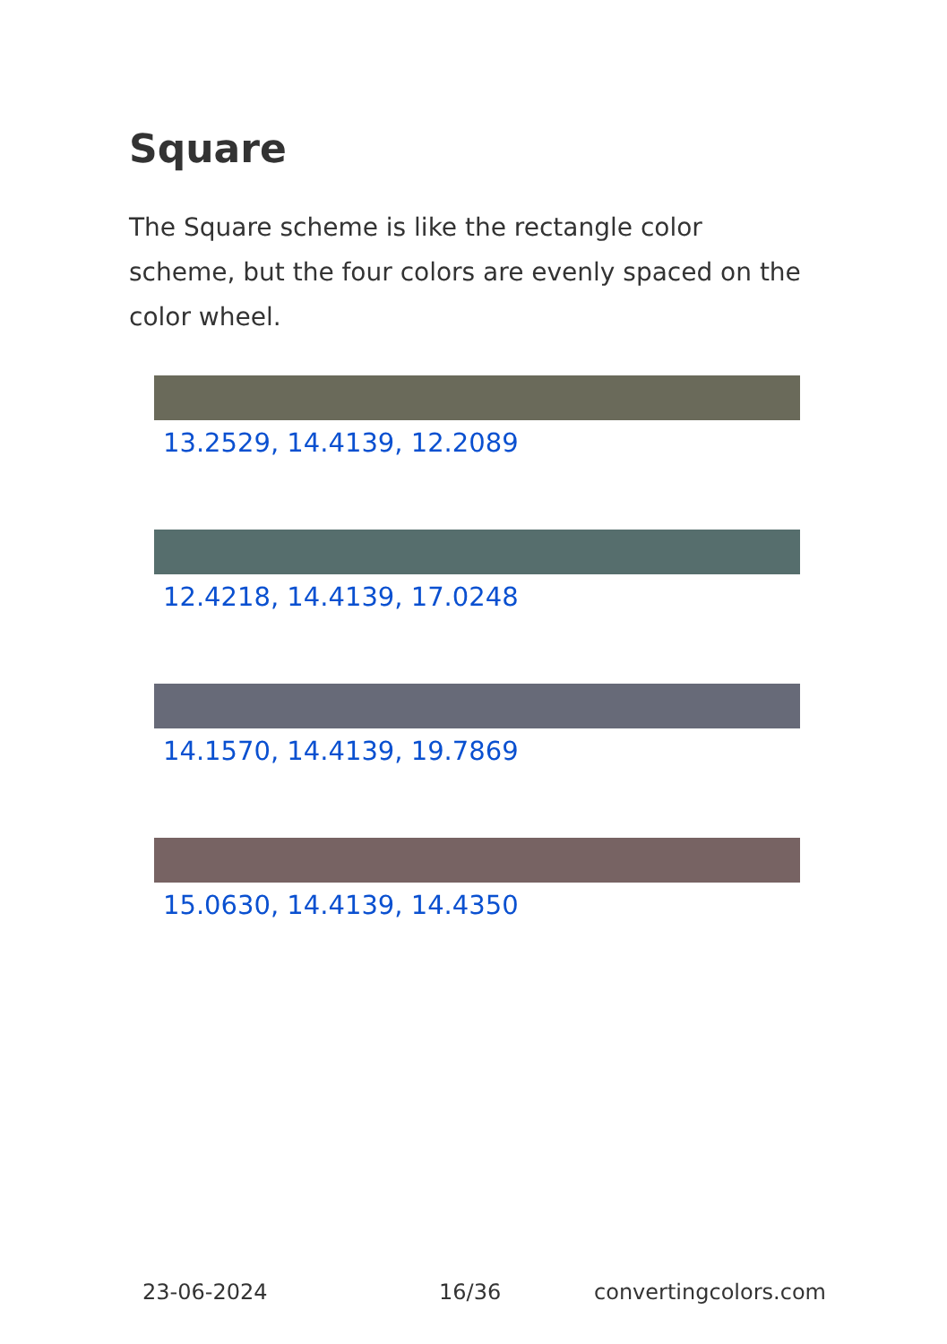Square
The Square scheme is like the rectangle color scheme, but the four colors are evenly spaced on the color wheel.
13.2529, 14.4139, 12.2089
12.4218, 14.4139, 17.0248
14.1570, 14.4139, 19.7869
15.0630, 14.4139, 14.4350
23-06-2024 16/36 convertingcolors.com